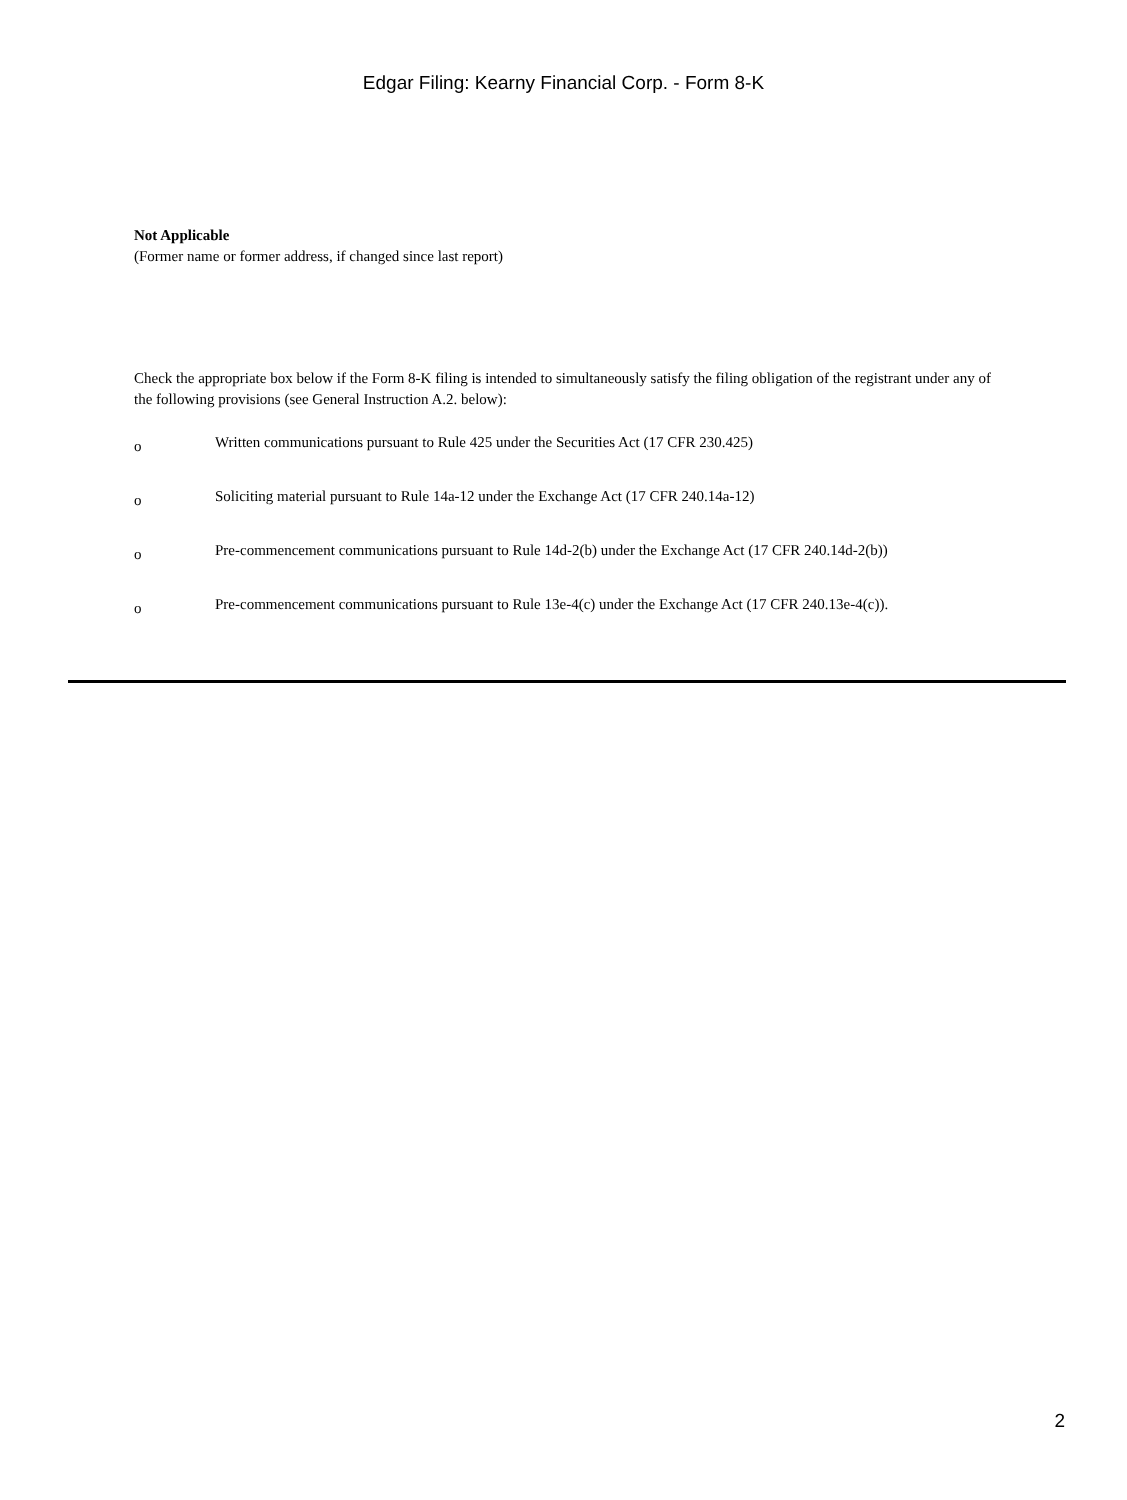Edgar Filing: Kearny Financial Corp. - Form 8-K
Not Applicable
(Former name or former address, if changed since last report)
Check the appropriate box below if the Form 8-K filing is intended to simultaneously satisfy the filing obligation of the registrant under any of the following provisions (see General Instruction A.2. below):
o Written communications pursuant to Rule 425 under the Securities Act (17 CFR 230.425)
o Soliciting material pursuant to Rule 14a-12 under the Exchange Act (17 CFR 240.14a-12)
o Pre-commencement communications pursuant to Rule 14d-2(b) under the Exchange Act (17 CFR 240.14d-2(b))
o Pre-commencement communications pursuant to Rule 13e-4(c) under the Exchange Act (17 CFR 240.13e-4(c)).
2